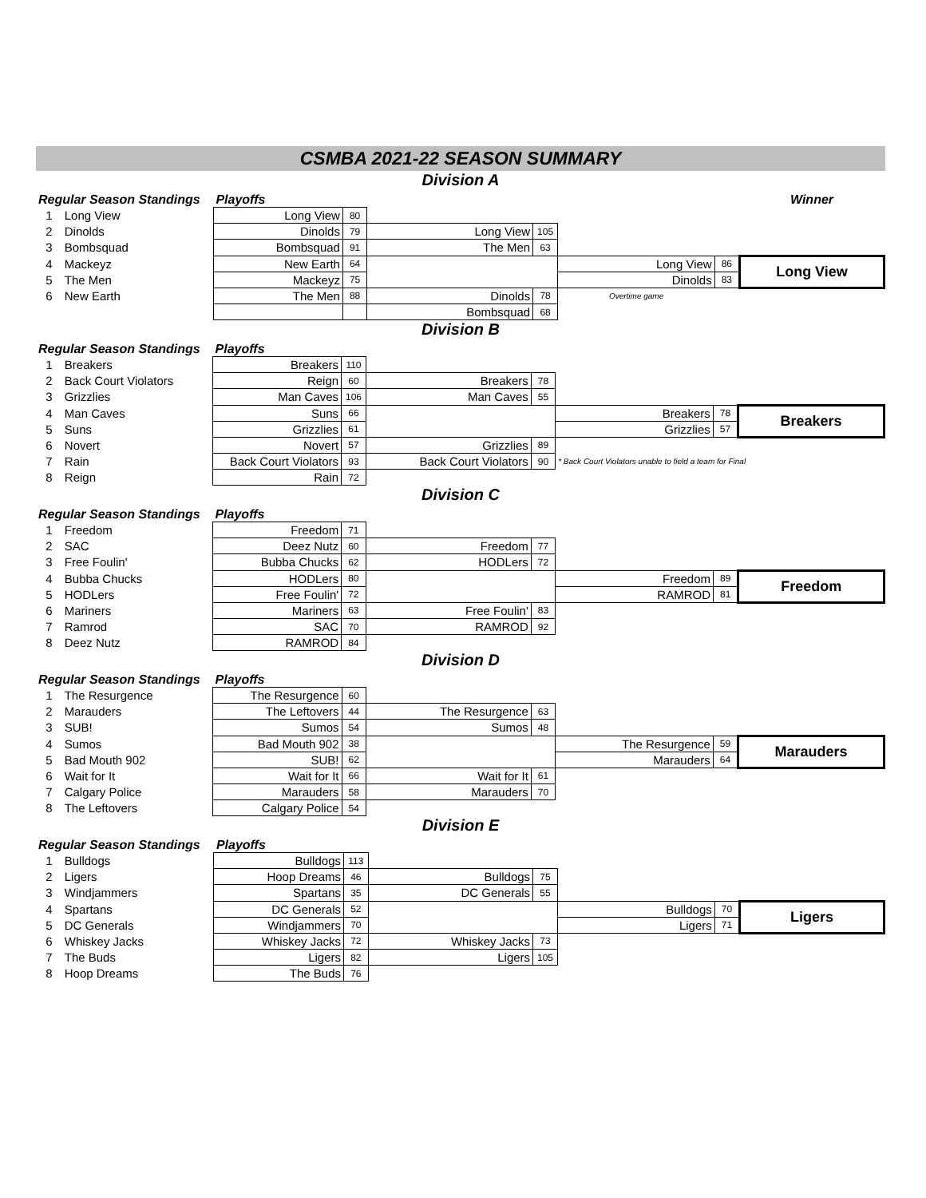CSMBA 2021-22 SEASON SUMMARY
Division A
| Regular Season Standings | | Playoffs | | | | | | Winner |
| 1 | Long View | Long View | 80 | | | | | |
| 2 | Dinolds | Dinolds | 79 | Long View | 105 | | | |
| 3 | Bombsquad | Bombsquad | 91 | The Men | 63 | | | |
| 4 | Mackeyz | New Earth | 64 | | | Long View | 86 | Long View |
| 5 | The Men | Mackeyz | 75 | | | Dinolds | 83 | |
| 6 | New Earth | The Men | 88 | Dinolds | 78 | Overtime game | | |
| | | | | Bombsquad | 68 | | | |
Division B
| Regular Season Standings | | Playoffs | | | | | | |
| 1 | Breakers | Breakers | 110 | | | | | |
| 2 | Back Court Violators | Reign | 60 | Breakers | 78 | | | |
| 3 | Grizzlies | Man Caves | 106 | Man Caves | 55 | | | |
| 4 | Man Caves | Suns | 66 | | | Breakers | 78 | Breakers |
| 5 | Suns | Grizzlies | 61 | | | Grizzlies | 57 | |
| 6 | Novert | Novert | 57 | Grizzlies | 89 | | | |
| 7 | Rain | Back Court Violators | 93 | Back Court Violators | 90 | * Back Court Violators unable to field a team for Final | | |
| 8 | Reign | Rain | 72 | | | | | |
Division C
| Regular Season Standings | | Playoffs | | | | | | |
| 1 | Freedom | Freedom | 71 | | | | | |
| 2 | SAC | Deez Nutz | 60 | Freedom | 77 | | | |
| 3 | Free Foulin' | Bubba Chucks | 62 | HODLers | 72 | | | |
| 4 | Bubba Chucks | HODLers | 80 | | | Freedom | 89 | Freedom |
| 5 | HODLers | Free Foulin' | 72 | | | RAMROD | 81 | |
| 6 | Mariners | Mariners | 63 | Free Foulin' | 83 | | | |
| 7 | Ramrod | SAC | 70 | RAMROD | 92 | | | |
| 8 | Deez Nutz | RAMROD | 84 | | | | | |
Division D
| Regular Season Standings | | Playoffs | | | | | | |
| 1 | The Resurgence | The Resurgence | 60 | | | | | |
| 2 | Marauders | The Leftovers | 44 | The Resurgence | 63 | | | |
| 3 | SUB! | Sumos | 54 | Sumos | 48 | | | |
| 4 | Sumos | Bad Mouth 902 | 38 | | | The Resurgence | 59 | Marauders |
| 5 | Bad Mouth 902 | SUB! | 62 | | | Marauders | 64 | |
| 6 | Wait for It | Wait for It | 66 | Wait for It | 61 | | | |
| 7 | Calgary Police | Marauders | 58 | Marauders | 70 | | | |
| 8 | The Leftovers | Calgary Police | 54 | | | | | |
Division E
| Regular Season Standings | | Playoffs | | | | | | |
| 1 | Bulldogs | Bulldogs | 113 | | | | | |
| 2 | Ligers | Hoop Dreams | 46 | Bulldogs | 75 | | | |
| 3 | Windjammers | Spartans | 35 | DC Generals | 55 | | | |
| 4 | Spartans | DC Generals | 52 | | | Bulldogs | 70 | Ligers |
| 5 | DC Generals | Windjammers | 70 | | | Ligers | 71 | |
| 6 | Whiskey Jacks | Whiskey Jacks | 72 | Whiskey Jacks | 73 | | | |
| 7 | The Buds | Ligers | 82 | Ligers | 105 | | | |
| 8 | Hoop Dreams | The Buds | 76 | | | | | |